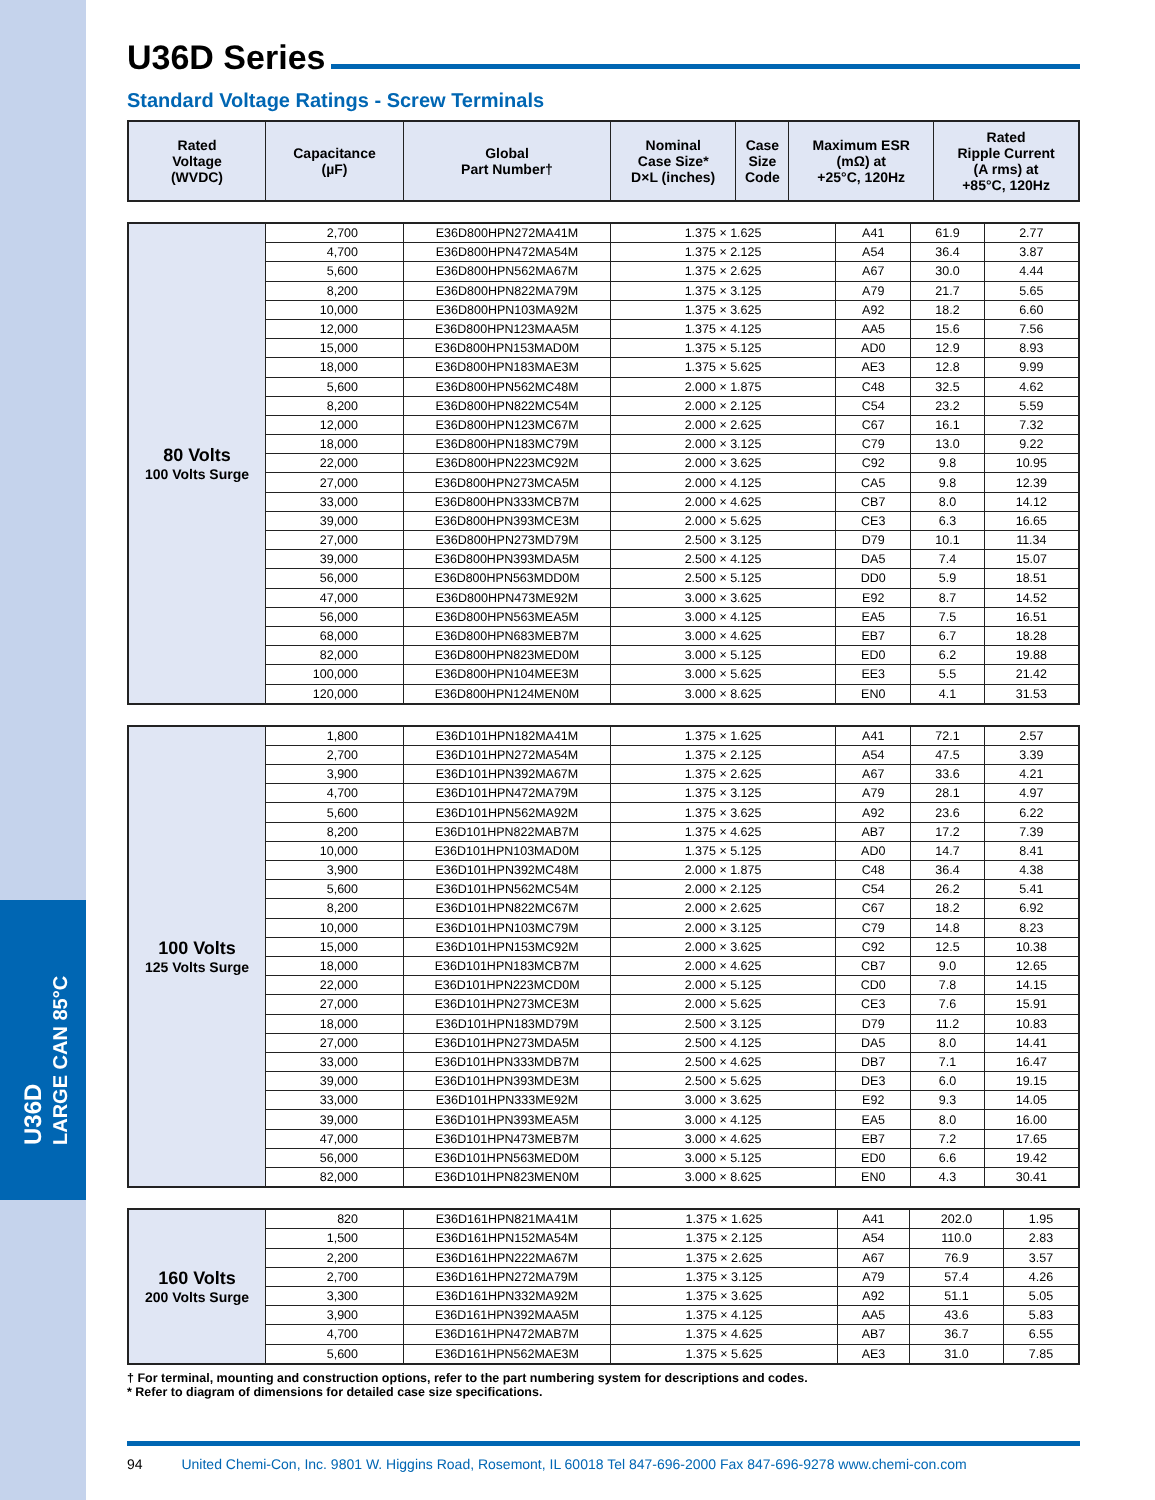U36D
LARGE CAN 85°C
U36D Series
Standard Voltage Ratings - Screw Terminals
| Rated Voltage (WVDC) | Capacitance (µF) | Global Part Number† | Nominal Case Size* D×L (inches) | Case Size Code | Maximum ESR (mΩ) at +25°C, 120Hz | Rated Ripple Current (A rms) at +85°C, 120Hz |
| --- | --- | --- | --- | --- | --- | --- |
| 80 Volts 100 Volts Surge | 2,700 | E36D800HPN272MA41M | 1.375 × 1.625 | A41 | 61.9 | 2.77 |
| | 4,700 | E36D800HPN472MA54M | 1.375 × 2.125 | A54 | 36.4 | 3.87 |
| | 5,600 | E36D800HPN562MA67M | 1.375 × 2.625 | A67 | 30.0 | 4.44 |
| | 8,200 | E36D800HPN822MA79M | 1.375 × 3.125 | A79 | 21.7 | 5.65 |
| | 10,000 | E36D800HPN103MA92M | 1.375 × 3.625 | A92 | 18.2 | 6.60 |
| | 12,000 | E36D800HPN123MAA5M | 1.375 × 4.125 | AA5 | 15.6 | 7.56 |
| | 15,000 | E36D800HPN153MAD0M | 1.375 × 5.125 | AD0 | 12.9 | 8.93 |
| | 18,000 | E36D800HPN183MAE3M | 1.375 × 5.625 | AE3 | 12.8 | 9.99 |
| | 5,600 | E36D800HPN562MC48M | 2.000 × 1.875 | C48 | 32.5 | 4.62 |
| | 8,200 | E36D800HPN822MC54M | 2.000 × 2.125 | C54 | 23.2 | 5.59 |
| | 12,000 | E36D800HPN123MC67M | 2.000 × 2.625 | C67 | 16.1 | 7.32 |
| | 18,000 | E36D800HPN183MC79M | 2.000 × 3.125 | C79 | 13.0 | 9.22 |
| | 22,000 | E36D800HPN223MC92M | 2.000 × 3.625 | C92 | 9.8 | 10.95 |
| | 27,000 | E36D800HPN273MCA5M | 2.000 × 4.125 | CA5 | 9.8 | 12.39 |
| | 33,000 | E36D800HPN333MCB7M | 2.000 × 4.625 | CB7 | 8.0 | 14.12 |
| | 39,000 | E36D800HPN393MCE3M | 2.000 × 5.625 | CE3 | 6.3 | 16.65 |
| | 27,000 | E36D800HPN273MD79M | 2.500 × 3.125 | D79 | 10.1 | 11.34 |
| | 39,000 | E36D800HPN393MDA5M | 2.500 × 4.125 | DA5 | 7.4 | 15.07 |
| | 56,000 | E36D800HPN563MDD0M | 2.500 × 5.125 | DD0 | 5.9 | 18.51 |
| | 47,000 | E36D800HPN473ME92M | 3.000 × 3.625 | E92 | 8.7 | 14.52 |
| | 56,000 | E36D800HPN563MEA5M | 3.000 × 4.125 | EA5 | 7.5 | 16.51 |
| | 68,000 | E36D800HPN683MEB7M | 3.000 × 4.625 | EB7 | 6.7 | 18.28 |
| | 82,000 | E36D800HPN823MED0M | 3.000 × 5.125 | ED0 | 6.2 | 19.88 |
| | 100,000 | E36D800HPN104MEE3M | 3.000 × 5.625 | EE3 | 5.5 | 21.42 |
| | 120,000 | E36D800HPN124MEN0M | 3.000 × 8.625 | EN0 | 4.1 | 31.53 |
| 100 Volts 125 Volts Surge | 1,800 | E36D101HPN182MA41M | 1.375 × 1.625 | A41 | 72.1 | 2.57 |
| | 2,700 | E36D101HPN272MA54M | 1.375 × 2.125 | A54 | 47.5 | 3.39 |
| | 3,900 | E36D101HPN392MA67M | 1.375 × 2.625 | A67 | 33.6 | 4.21 |
| | 4,700 | E36D101HPN472MA79M | 1.375 × 3.125 | A79 | 28.1 | 4.97 |
| | 5,600 | E36D101HPN562MA92M | 1.375 × 3.625 | A92 | 23.6 | 6.22 |
| | 8,200 | E36D101HPN822MAB7M | 1.375 × 4.625 | AB7 | 17.2 | 7.39 |
| | 10,000 | E36D101HPN103MAD0M | 1.375 × 5.125 | AD0 | 14.7 | 8.41 |
| | 3,900 | E36D101HPN392MC48M | 2.000 × 1.875 | C48 | 36.4 | 4.38 |
| | 5,600 | E36D101HPN562MC54M | 2.000 × 2.125 | C54 | 26.2 | 5.41 |
| | 8,200 | E36D101HPN822MC67M | 2.000 × 2.625 | C67 | 18.2 | 6.92 |
| | 10,000 | E36D101HPN103MC79M | 2.000 × 3.125 | C79 | 14.8 | 8.23 |
| | 15,000 | E36D101HPN153MC92M | 2.000 × 3.625 | C92 | 12.5 | 10.38 |
| | 18,000 | E36D101HPN183MCB7M | 2.000 × 4.625 | CB7 | 9.0 | 12.65 |
| | 22,000 | E36D101HPN223MCD0M | 2.000 × 5.125 | CD0 | 7.8 | 14.15 |
| | 27,000 | E36D101HPN273MCE3M | 2.000 × 5.625 | CE3 | 7.6 | 15.91 |
| | 18,000 | E36D101HPN183MD79M | 2.500 × 3.125 | D79 | 11.2 | 10.83 |
| | 27,000 | E36D101HPN273MDA5M | 2.500 × 4.125 | DA5 | 8.0 | 14.41 |
| | 33,000 | E36D101HPN333MDB7M | 2.500 × 4.625 | DB7 | 7.1 | 16.47 |
| | 39,000 | E36D101HPN393MDE3M | 2.500 × 5.625 | DE3 | 6.0 | 19.15 |
| | 33,000 | E36D101HPN333ME92M | 3.000 × 3.625 | E92 | 9.3 | 14.05 |
| | 39,000 | E36D101HPN393MEA5M | 3.000 × 4.125 | EA5 | 8.0 | 16.00 |
| | 47,000 | E36D101HPN473MEB7M | 3.000 × 4.625 | EB7 | 7.2 | 17.65 |
| | 56,000 | E36D101HPN563MED0M | 3.000 × 5.125 | ED0 | 6.6 | 19.42 |
| | 82,000 | E36D101HPN823MEN0M | 3.000 × 8.625 | EN0 | 4.3 | 30.41 |
| 160 Volts 200 Volts Surge | 820 | E36D161HPN821MA41M | 1.375 × 1.625 | A41 | 202.0 | 1.95 |
| | 1,500 | E36D161HPN152MA54M | 1.375 × 2.125 | A54 | 110.0 | 2.83 |
| | 2,200 | E36D161HPN222MA67M | 1.375 × 2.625 | A67 | 76.9 | 3.57 |
| | 2,700 | E36D161HPN272MA79M | 1.375 × 3.125 | A79 | 57.4 | 4.26 |
| | 3,300 | E36D161HPN332MA92M | 1.375 × 3.625 | A92 | 51.1 | 5.05 |
| | 3,900 | E36D161HPN392MAA5M | 1.375 × 4.125 | AA5 | 43.6 | 5.83 |
| | 4,700 | E36D161HPN472MAB7M | 1.375 × 4.625 | AB7 | 36.7 | 6.55 |
| | 5,600 | E36D161HPN562MAE3M | 1.375 × 5.625 | AE3 | 31.0 | 7.85 |
† For terminal, mounting and construction options, refer to the part numbering system for descriptions and codes.
* Refer to diagram of dimensions for detailed case size specifications.
94 United Chemi-Con, Inc. 9801 W. Higgins Road, Rosemont, IL 60018 Tel 847-696-2000 Fax 847-696-9278 www.chemi-con.com